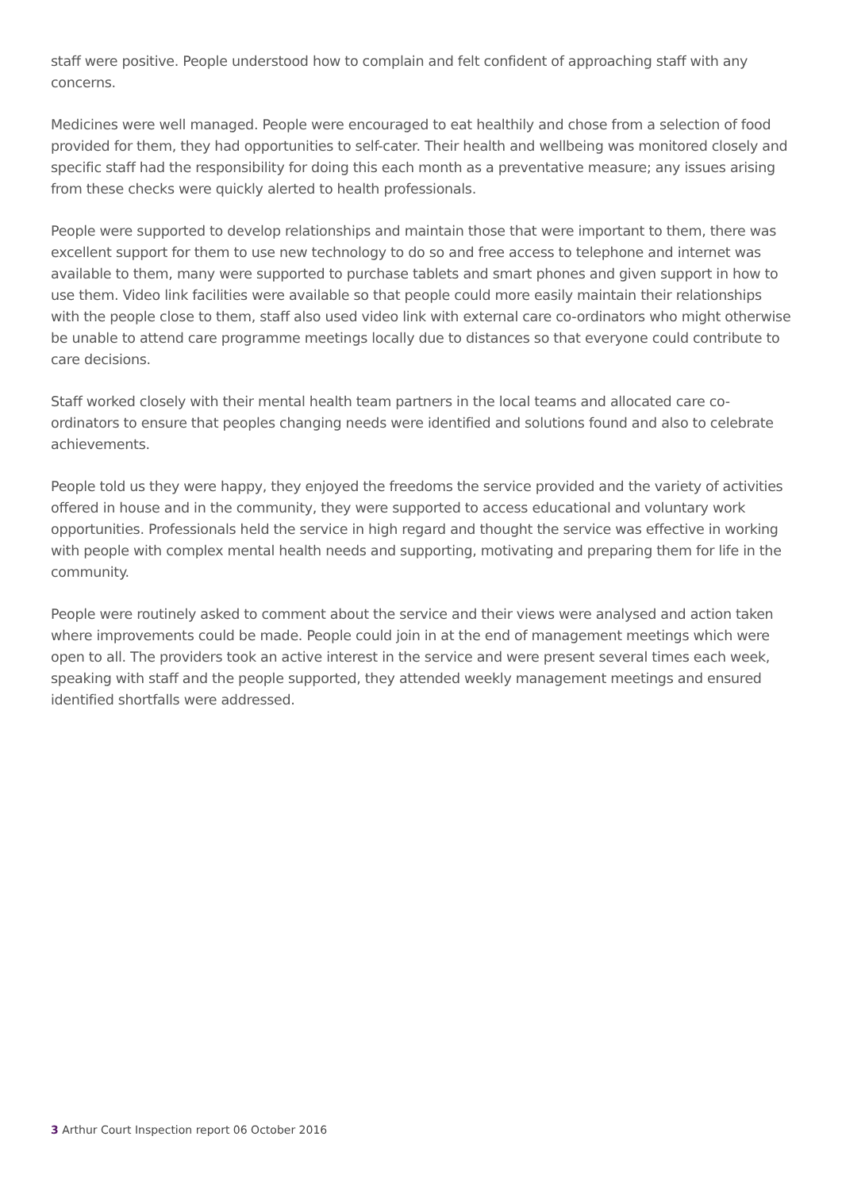staff were positive. People understood how to complain and felt confident of approaching staff with any concerns.
Medicines were well managed. People were encouraged to eat healthily and chose from a selection of food provided for them, they had opportunities to self-cater. Their health and wellbeing was monitored closely and specific staff had the responsibility for doing this each month as a preventative measure; any issues arising from these checks were quickly alerted to health professionals.
People were supported to develop relationships and maintain those that were important to them, there was excellent support for them to use new technology to do so and free access to telephone and internet was available to them, many were supported to purchase tablets and smart phones and given support in how to use them. Video link facilities were available so that people could more easily maintain their relationships with the people close to them, staff also used video link with external care co-ordinators who might otherwise be unable to attend care programme meetings locally due to distances so that everyone could contribute to care decisions.
Staff worked closely with their mental health team partners in the local teams and allocated care co-ordinators to ensure that peoples changing needs were identified and solutions found and also to celebrate achievements.
People told us they were happy, they enjoyed the freedoms the service provided and the variety of activities offered in house and in the community, they were supported to access educational and voluntary work opportunities. Professionals held the service in high regard and thought the service was effective in working with people with complex mental health needs and supporting, motivating and preparing them for life in the community.
People were routinely asked to comment about the service and their views were analysed and action taken where improvements could be made. People could join in at the end of management meetings which were open to all. The providers took an active interest in the service and were present several times each week, speaking with staff and the people supported, they attended weekly management meetings and ensured identified shortfalls were addressed.
3 Arthur Court Inspection report 06 October 2016